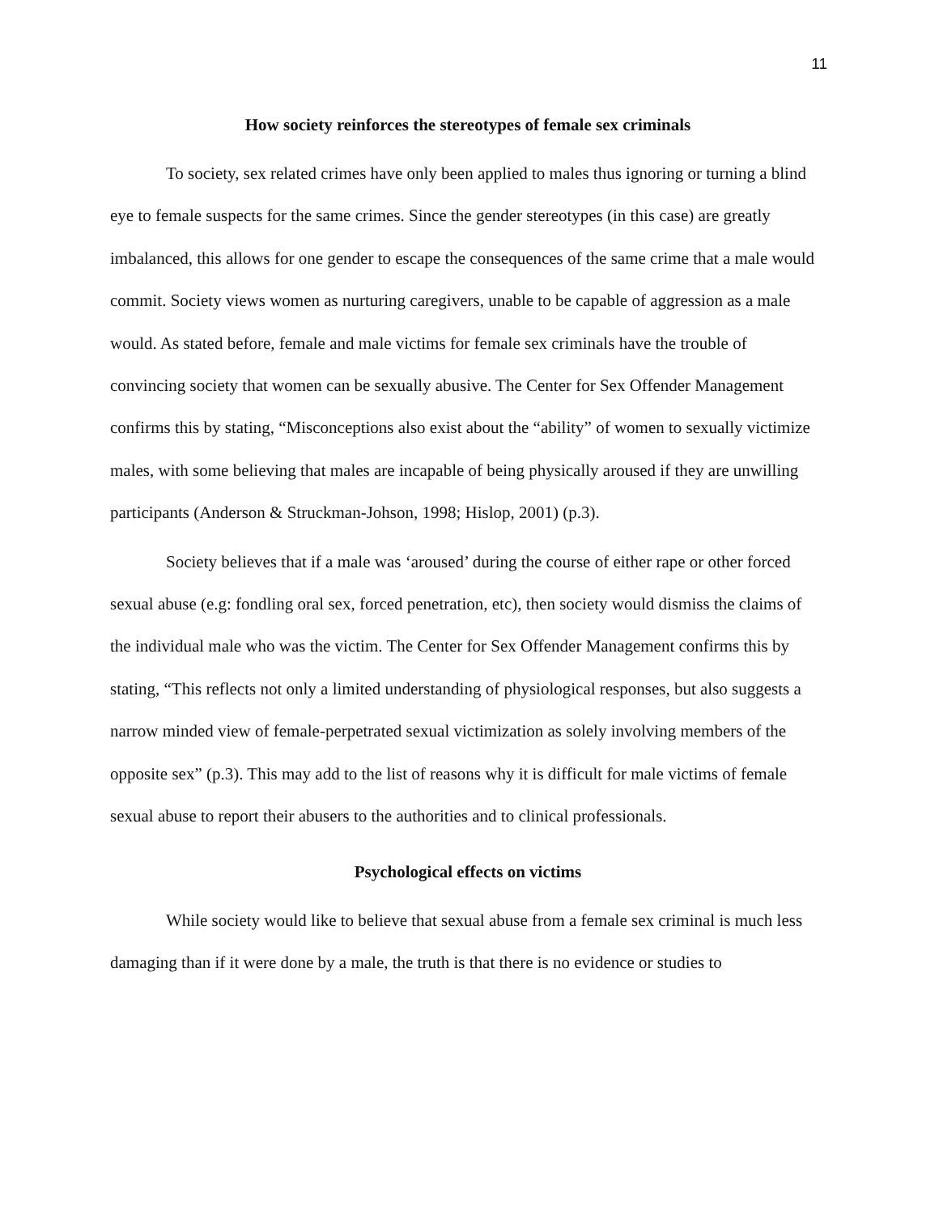11
How society reinforces the stereotypes of female sex criminals
To society, sex related crimes have only been applied to males thus ignoring or turning a blind eye to female suspects for the same crimes. Since the gender stereotypes (in this case) are greatly imbalanced, this allows for one gender to escape the consequences of the same crime that a male would commit. Society views women as nurturing caregivers, unable to be capable of aggression as a male would. As stated before, female and male victims for female sex criminals have the trouble of convincing society that women can be sexually abusive. The Center for Sex Offender Management confirms this by stating, “Misconceptions also exist about the “ability” of women to sexually victimize males, with some believing that males are incapable of being physically aroused if they are unwilling participants (Anderson & Struckman-Johson, 1998; Hislop, 2001) (p.3).
Society believes that if a male was ‘aroused’ during the course of either rape or other forced sexual abuse (e.g: fondling oral sex, forced penetration, etc), then society would dismiss the claims of the individual male who was the victim. The Center for Sex Offender Management confirms this by stating, “This reflects not only a limited understanding of physiological responses, but also suggests a narrow minded view of female-perpetrated sexual victimization as solely involving members of the opposite sex” (p.3). This may add to the list of reasons why it is difficult for male victims of female sexual abuse to report their abusers to the authorities and to clinical professionals.
Psychological effects on victims
While society would like to believe that sexual abuse from a female sex criminal is much less damaging than if it were done by a male, the truth is that there is no evidence or studies to